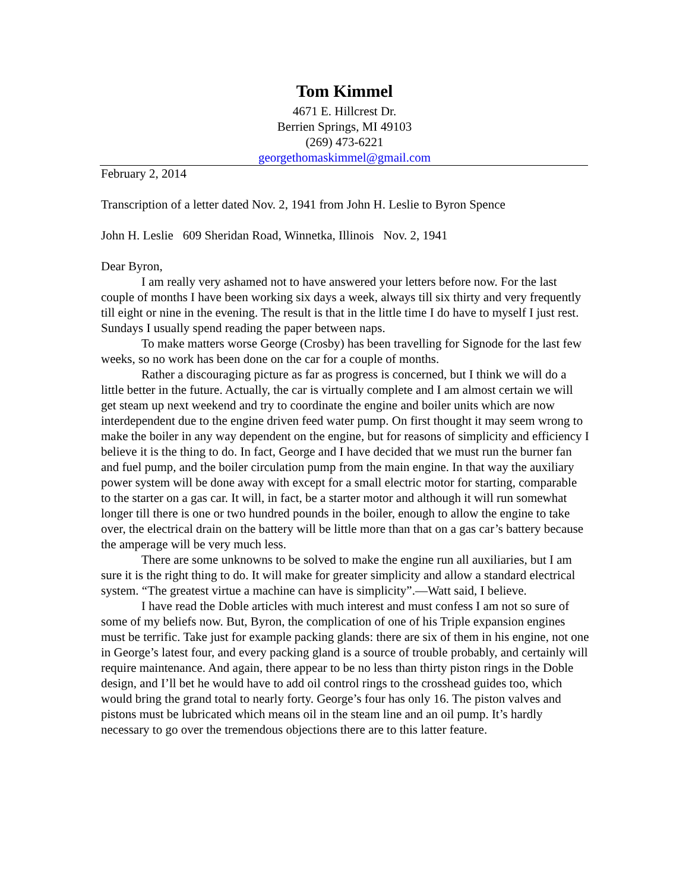Tom Kimmel
4671 E. Hillcrest Dr.
Berrien Springs, MI 49103
(269) 473-6221
georgethomaskimmel@gmail.com
February 2, 2014
Transcription of a letter dated Nov. 2, 1941 from John H. Leslie to Byron Spence
John H. Leslie 609 Sheridan Road, Winnetka, Illinois Nov. 2, 1941
Dear Byron,
I am really very ashamed not to have answered your letters before now. For the last couple of months I have been working six days a week, always till six thirty and very frequently till eight or nine in the evening. The result is that in the little time I do have to myself I just rest. Sundays I usually spend reading the paper between naps.
To make matters worse George (Crosby) has been travelling for Signode for the last few weeks, so no work has been done on the car for a couple of months.
Rather a discouraging picture as far as progress is concerned, but I think we will do a little better in the future. Actually, the car is virtually complete and I am almost certain we will get steam up next weekend and try to coordinate the engine and boiler units which are now interdependent due to the engine driven feed water pump. On first thought it may seem wrong to make the boiler in any way dependent on the engine, but for reasons of simplicity and efficiency I believe it is the thing to do. In fact, George and I have decided that we must run the burner fan and fuel pump, and the boiler circulation pump from the main engine. In that way the auxiliary power system will be done away with except for a small electric motor for starting, comparable to the starter on a gas car. It will, in fact, be a starter motor and although it will run somewhat longer till there is one or two hundred pounds in the boiler, enough to allow the engine to take over, the electrical drain on the battery will be little more than that on a gas car’s battery because the amperage will be very much less.
There are some unknowns to be solved to make the engine run all auxiliaries, but I am sure it is the right thing to do. It will make for greater simplicity and allow a standard electrical system. “The greatest virtue a machine can have is simplicity”.—Watt said, I believe.
I have read the Doble articles with much interest and must confess I am not so sure of some of my beliefs now. But, Byron, the complication of one of his Triple expansion engines must be terrific. Take just for example packing glands: there are six of them in his engine, not one in George’s latest four, and every packing gland is a source of trouble probably, and certainly will require maintenance. And again, there appear to be no less than thirty piston rings in the Doble design, and I’ll bet he would have to add oil control rings to the crosshead guides too, which would bring the grand total to nearly forty. George’s four has only 16. The piston valves and pistons must be lubricated which means oil in the steam line and an oil pump. It’s hardly necessary to go over the tremendous objections there are to this latter feature.